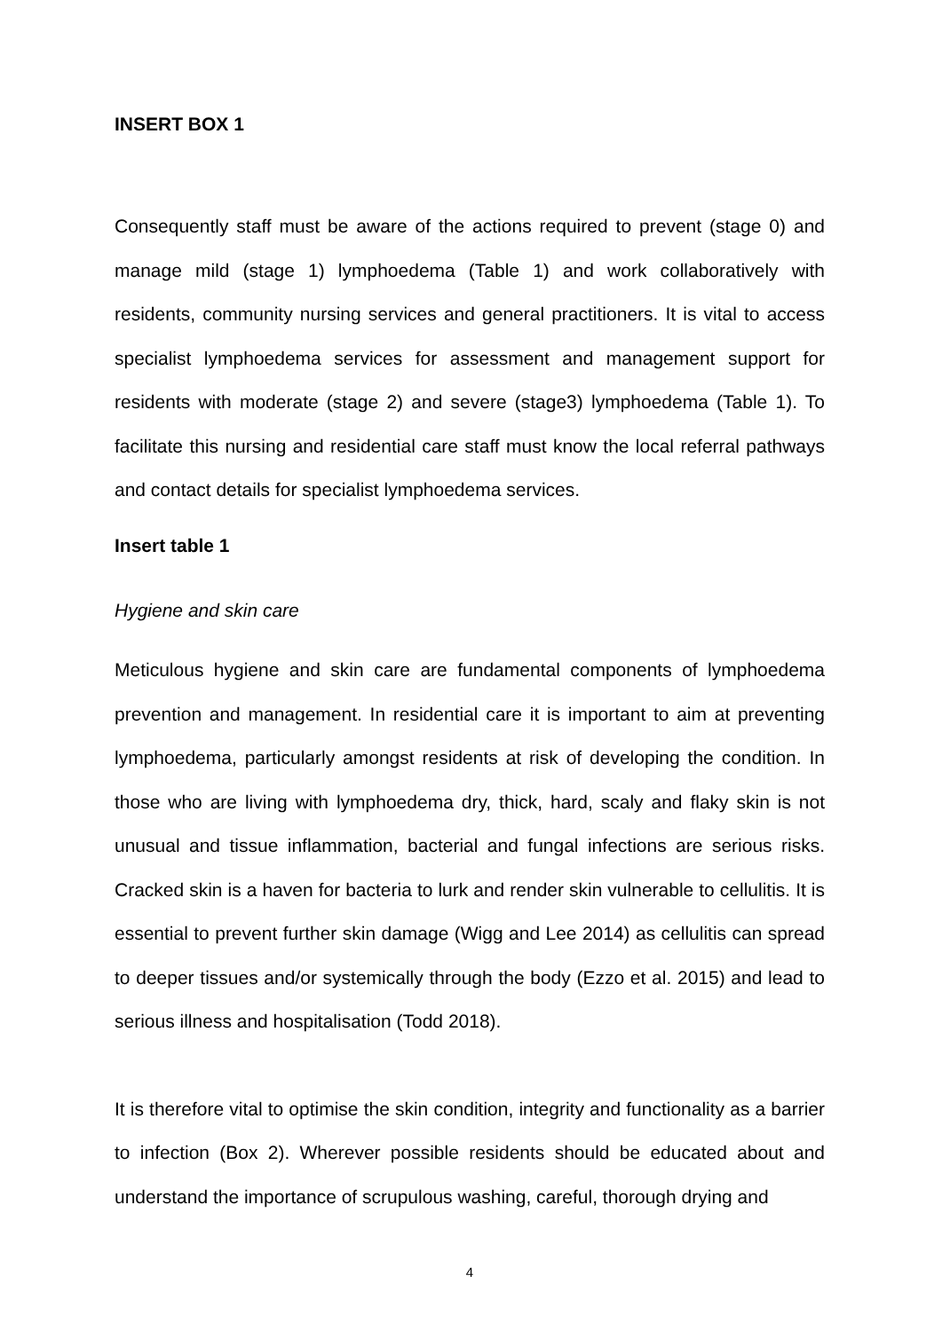INSERT BOX 1
Consequently staff must be aware of the actions required to prevent (stage 0) and manage mild (stage 1) lymphoedema (Table 1) and work collaboratively with residents, community nursing services and general practitioners. It is vital to access specialist lymphoedema services for assessment and management support for residents with moderate (stage 2) and severe (stage3) lymphoedema (Table 1). To facilitate this nursing and residential care staff must know the local referral pathways and contact details for specialist lymphoedema services.
Insert table 1
Hygiene and skin care
Meticulous hygiene and skin care are fundamental components of lymphoedema prevention and management. In residential care it is important to aim at preventing lymphoedema, particularly amongst residents at risk of developing the condition. In those who are living with lymphoedema dry, thick, hard, scaly and flaky skin is not unusual and tissue inflammation, bacterial and fungal infections are serious risks. Cracked skin is a haven for bacteria to lurk and render skin vulnerable to cellulitis. It is essential to prevent further skin damage (Wigg and Lee 2014) as cellulitis can spread to deeper tissues and/or systemically through the body (Ezzo et al. 2015) and lead to serious illness and hospitalisation (Todd 2018).
It is therefore vital to optimise the skin condition, integrity and functionality as a barrier to infection (Box 2). Wherever possible residents should be educated about and understand the importance of scrupulous washing, careful, thorough drying and
4